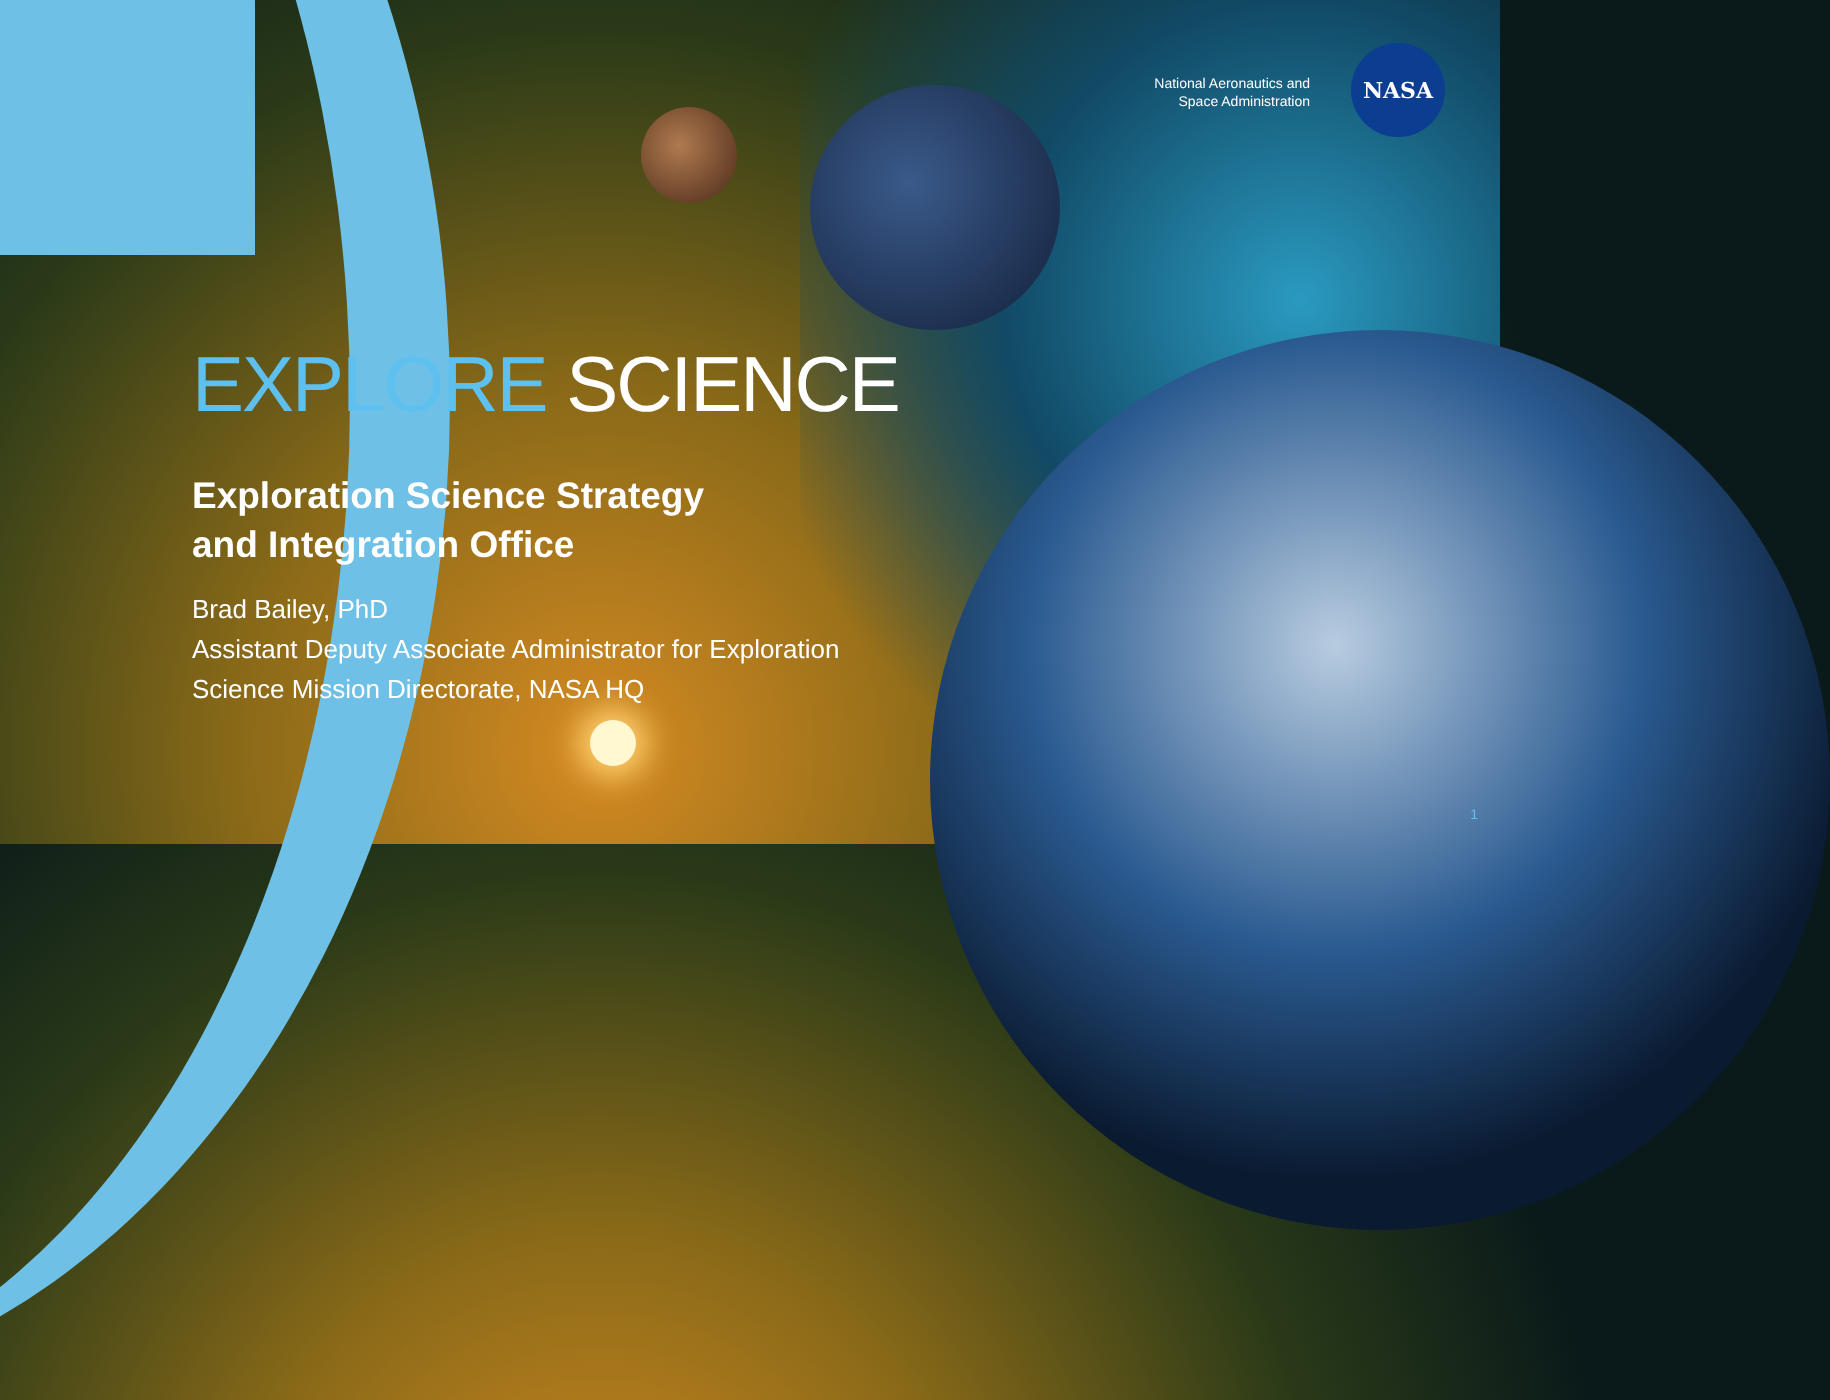National Aeronautics and
Space Administration
NASA
EXPLORE SCIENCE
Exploration Science Strategy
and Integration Office
Brad Bailey, PhD
Assistant Deputy Associate Administrator for Exploration
Science Mission Directorate, NASA HQ
1